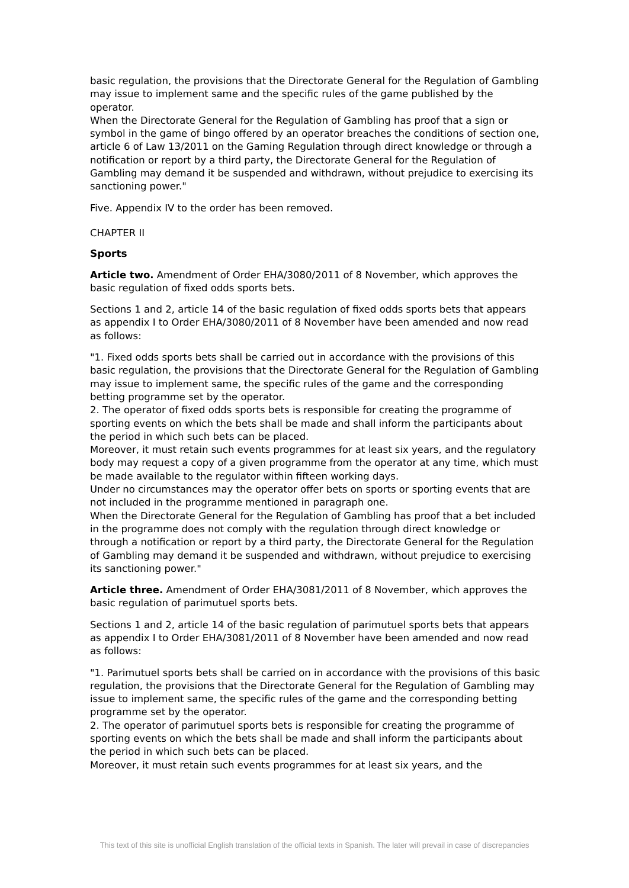basic regulation, the provisions that the Directorate General for the Regulation of Gambling may issue to implement same and the specific rules of the game published by the operator.
When the Directorate General for the Regulation of Gambling has proof that a sign or symbol in the game of bingo offered by an operator breaches the conditions of section one, article 6 of Law 13/2011 on the Gaming Regulation through direct knowledge or through a notification or report by a third party, the Directorate General for the Regulation of Gambling may demand it be suspended and withdrawn, without prejudice to exercising its sanctioning power."
Five. Appendix IV to the order has been removed.
CHAPTER II
Sports
Article two. Amendment of Order EHA/3080/2011 of 8 November, which approves the basic regulation of fixed odds sports bets.
Sections 1 and 2, article 14 of the basic regulation of fixed odds sports bets that appears as appendix I to Order EHA/3080/2011 of 8 November have been amended and now read as follows:
"1. Fixed odds sports bets shall be carried out in accordance with the provisions of this basic regulation, the provisions that the Directorate General for the Regulation of Gambling may issue to implement same, the specific rules of the game and the corresponding betting programme set by the operator.
2. The operator of fixed odds sports bets is responsible for creating the programme of sporting events on which the bets shall be made and shall inform the participants about the period in which such bets can be placed.
Moreover, it must retain such events programmes for at least six years, and the regulatory body may request a copy of a given programme from the operator at any time, which must be made available to the regulator within fifteen working days.
Under no circumstances may the operator offer bets on sports or sporting events that are not included in the programme mentioned in paragraph one.
When the Directorate General for the Regulation of Gambling has proof that a bet included in the programme does not comply with the regulation through direct knowledge or through a notification or report by a third party, the Directorate General for the Regulation of Gambling may demand it be suspended and withdrawn, without prejudice to exercising its sanctioning power."
Article three. Amendment of Order EHA/3081/2011 of 8 November, which approves the basic regulation of parimutuel sports bets.
Sections 1 and 2, article 14 of the basic regulation of parimutuel sports bets that appears as appendix I to Order EHA/3081/2011 of 8 November have been amended and now read as follows:
"1. Parimutuel sports bets shall be carried on in accordance with the provisions of this basic regulation, the provisions that the Directorate General for the Regulation of Gambling may issue to implement same, the specific rules of the game and the corresponding betting programme set by the operator.
2. The operator of parimutuel sports bets is responsible for creating the programme of sporting events on which the bets shall be made and shall inform the participants about the period in which such bets can be placed.
Moreover, it must retain such events programmes for at least six years, and the
This text of this site is unofficial English translation of the official texts in Spanish. The later will prevail in case of discrepancies